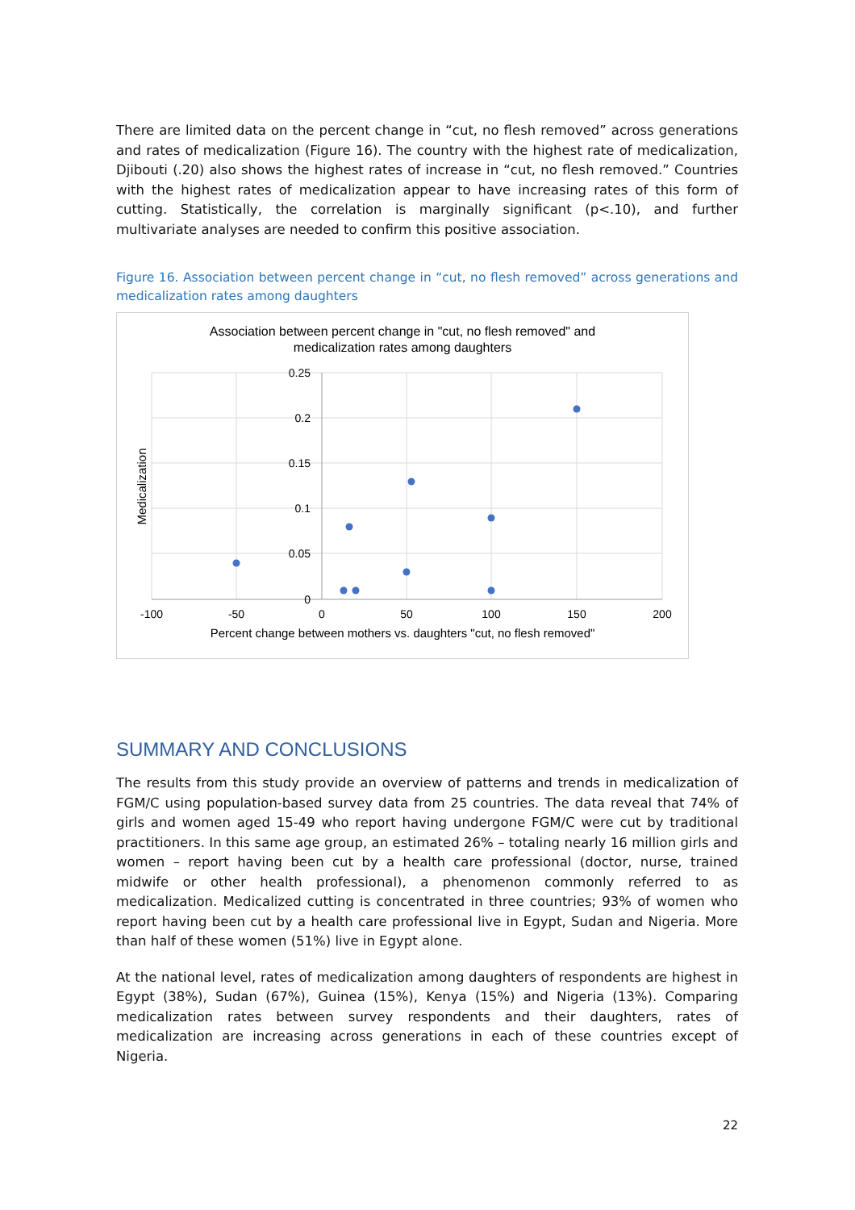There are limited data on the percent change in “cut, no flesh removed” across generations and rates of medicalization (Figure 16). The country with the highest rate of medicalization, Djibouti (.20) also shows the highest rates of increase in “cut, no flesh removed.” Countries with the highest rates of medicalization appear to have increasing rates of this form of cutting. Statistically, the correlation is marginally significant (p<.10), and further multivariate analyses are needed to confirm this positive association.
Figure 16. Association between percent change in “cut, no flesh removed” across generations and medicalization rates among daughters
Association between percent change in "cut, no flesh removed" and
medicalization rates among daughters
0.25
0.2
0.15
0.1
0.05
0
-100
-50
0
50
100
150
200
Percent change between mothers vs. daughters "cut, no flesh removed"
Medicalization
SUMMARY AND CONCLUSIONS
The results from this study provide an overview of patterns and trends in medicalization of FGM/C using population-based survey data from 25 countries. The data reveal that 74% of girls and women aged 15-49 who report having undergone FGM/C were cut by traditional practitioners. In this same age group, an estimated 26% – totaling nearly 16 million girls and women – report having been cut by a health care professional (doctor, nurse, trained midwife or other health professional), a phenomenon commonly referred to as medicalization. Medicalized cutting is concentrated in three countries; 93% of women who report having been cut by a health care professional live in Egypt, Sudan and Nigeria. More than half of these women (51%) live in Egypt alone.
At the national level, rates of medicalization among daughters of respondents are highest in Egypt (38%), Sudan (67%), Guinea (15%), Kenya (15%) and Nigeria (13%). Comparing medicalization rates between survey respondents and their daughters, rates of medicalization are increasing across generations in each of these countries except of Nigeria.
22